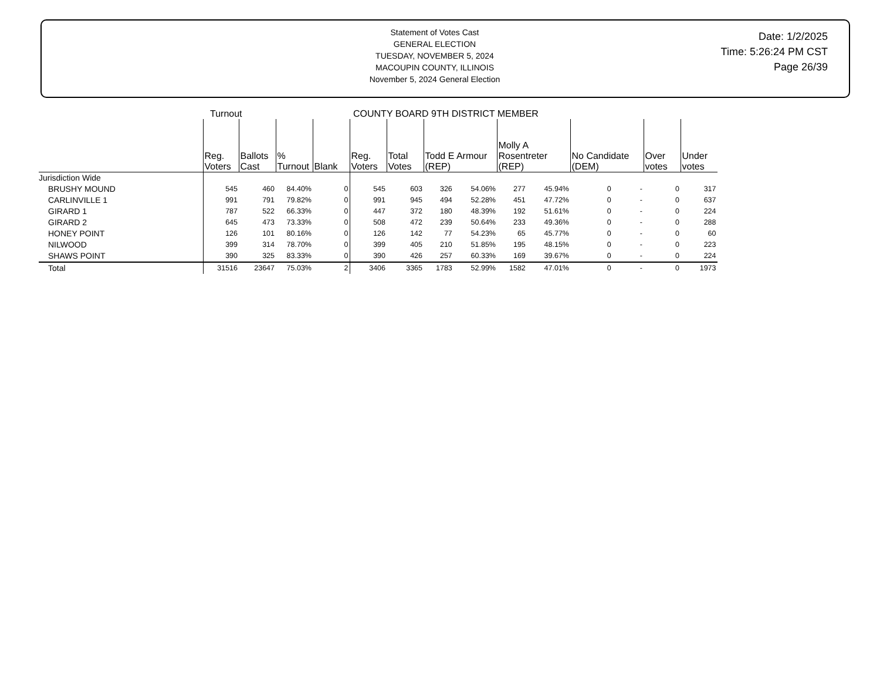Statement of Votes Cast
GENERAL ELECTION
TUESDAY, NOVEMBER 5, 2024
MACOUPIN COUNTY, ILLINOIS
November 5, 2024 General Election
Date: 1/2/2025
Time: 5:26:24 PM CST
Page 26/39
| | Turnout | | | | COUNTY BOARD 9TH DISTRICT MEMBER | | | | | | | | | |
| --- | --- | --- | --- | --- | --- | --- | --- | --- | --- | --- | --- | --- | --- | --- |
| | Reg. Voters | Ballots Cast | % Turnout | Blank | Reg. Voters | Total Votes | Todd E Armour (REP) | | Molly A Rosentreter (REP) | | No Candidate (DEM) | | Over votes | Under votes |
| Jurisdiction Wide | | | | | | | | | | | | | | |
| BRUSHY MOUND | 545 | 460 | 84.40% | 0 | 545 | 603 | 326 | 54.06% | 277 | 45.94% | 0 | - | 0 | 317 |
| CARLINVILLE 1 | 991 | 791 | 79.82% | 0 | 991 | 945 | 494 | 52.28% | 451 | 47.72% | 0 | - | 0 | 637 |
| GIRARD 1 | 787 | 522 | 66.33% | 0 | 447 | 372 | 180 | 48.39% | 192 | 51.61% | 0 | - | 0 | 224 |
| GIRARD 2 | 645 | 473 | 73.33% | 0 | 508 | 472 | 239 | 50.64% | 233 | 49.36% | 0 | - | 0 | 288 |
| HONEY POINT | 126 | 101 | 80.16% | 0 | 126 | 142 | 77 | 54.23% | 65 | 45.77% | 0 | - | 0 | 60 |
| NILWOOD | 399 | 314 | 78.70% | 0 | 399 | 405 | 210 | 51.85% | 195 | 48.15% | 0 | - | 0 | 223 |
| SHAWS POINT | 390 | 325 | 83.33% | 0 | 390 | 426 | 257 | 60.33% | 169 | 39.67% | 0 | - | 0 | 224 |
| Total | 31516 | 23647 | 75.03% | 2 | 3406 | 3365 | 1783 | 52.99% | 1582 | 47.01% | 0 | - | 0 | 1973 |